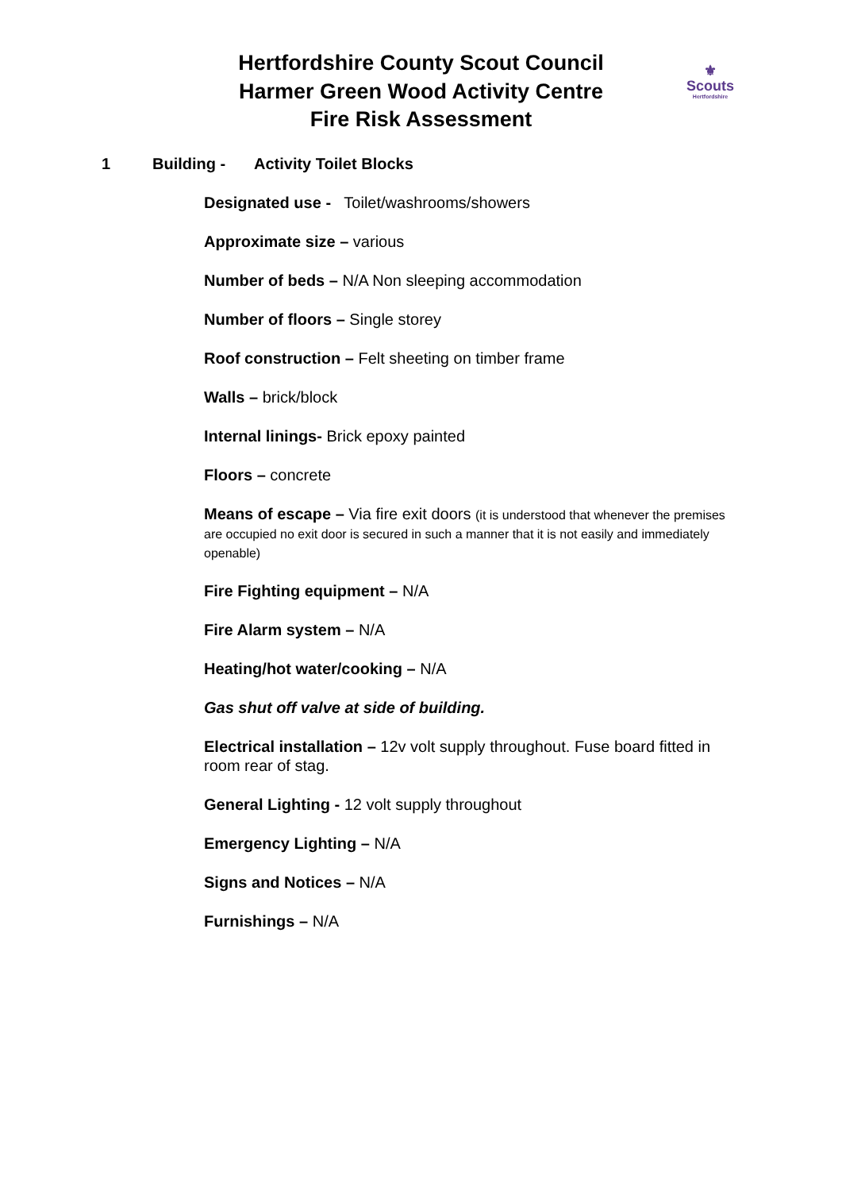Hertfordshire County Scout Council
Harmer Green Wood Activity Centre
Fire Risk Assessment
⚜
Scouts
Hertfordshire
1 Building - Activity Toilet Blocks
Designated use - Toilet/washrooms/showers
Approximate size – various
Number of beds – N/A Non sleeping accommodation
Number of floors – Single storey
Roof construction – Felt sheeting on timber frame
Walls – brick/block
Internal linings- Brick epoxy painted
Floors – concrete
Means of escape – Via fire exit doors (it is understood that whenever the premises are occupied no exit door is secured in such a manner that it is not easily and immediately openable)
Fire Fighting equipment – N/A
Fire Alarm system – N/A
Heating/hot water/cooking – N/A
Gas shut off valve at side of building.
Electrical installation – 12v volt supply throughout. Fuse board fitted in room rear of stag.
General Lighting - 12 volt supply throughout
Emergency Lighting – N/A
Signs and Notices – N/A
Furnishings – N/A